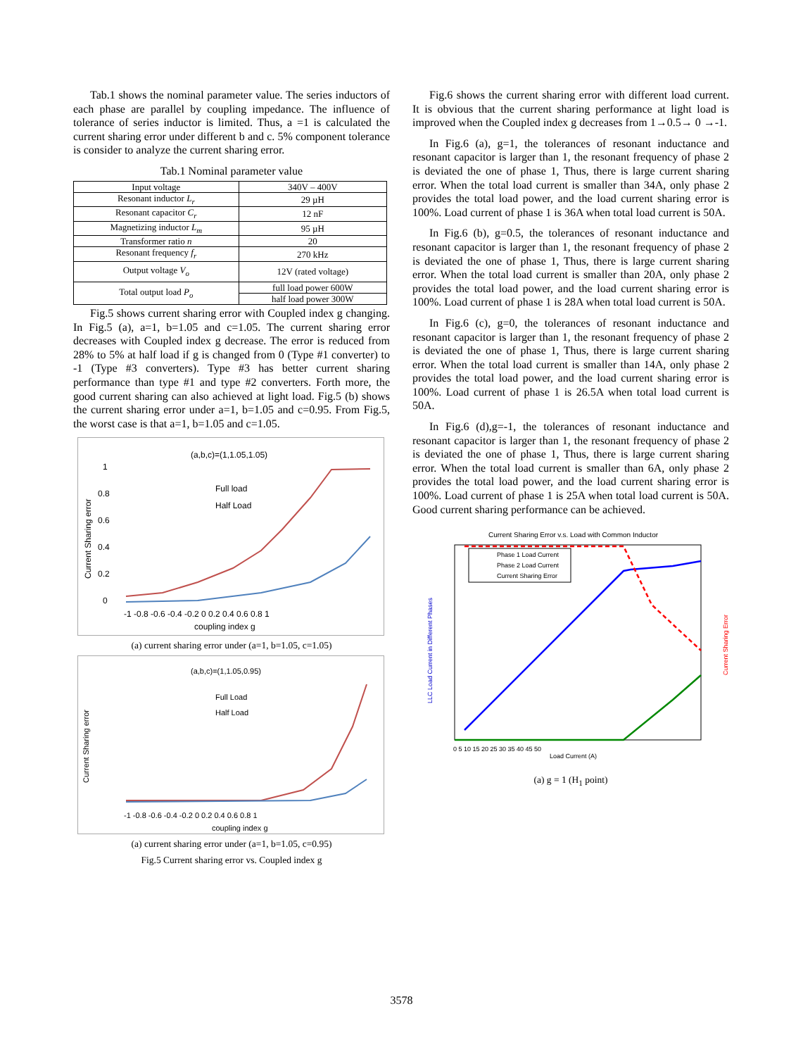Tab.1 shows the nominal parameter value. The series inductors of each phase are parallel by coupling impedance. The influence of tolerance of series inductor is limited. Thus, a =1 is calculated the current sharing error under different b and c. 5% component tolerance is consider to analyze the current sharing error.
Tab.1 Nominal parameter value
| Input voltage | 340V – 400V |
| Resonant inductor L<sub>r</sub> | 29 µH |
| Resonant capacitor C<sub>r</sub> | 12 nF |
| Magnetizing inductor L<sub>m</sub> | 95 µH |
| Transformer ratio n | 20 |
| Resonant frequency f<sub>r</sub> | 270 kHz |
| Output voltage V<sub>o</sub> | 12V (rated voltage) |
| Total output load P<sub>o</sub> | full load power 600W |
| | half load power 300W |
Fig.5 shows current sharing error with Coupled index g changing. In Fig.5 (a), a=1, b=1.05 and c=1.05. The current sharing error decreases with Coupled index g decrease. The error is reduced from 28% to 5% at half load if g is changed from 0 (Type #1 converter) to -1 (Type #3 converters). Type #3 has better current sharing performance than type #1 and type #2 converters. Forth more, the good current sharing can also achieved at light load. Fig.5 (b) shows the current sharing error under a=1, b=1.05 and c=0.95. From Fig.5, the worst case is that a=1, b=1.05 and c=1.05.
(a,b,c)=(1,1.05,1.05)
Current Sharing error
1
0.8
0.6
0.4
0.2
0
-1 -0.8 -0.6 -0.4 -0.2 0 0.2 0.4 0.6 0.8 1
coupling index g
Full load
Half Load
(a) current sharing error under (a=1, b=1.05, c=1.05)
(a,b,c)=(1,1.05,0.95)
Current Sharing error
Full Load
Half Load
-1 -0.8 -0.6 -0.4 -0.2 0 0.2 0.4 0.6 0.8 1
coupling index g
(a) current sharing error under (a=1, b=1.05, c=0.95)
Fig.5 Current sharing error vs. Coupled index g
Fig.6 shows the current sharing error with different load current. It is obvious that the current sharing performance at light load is improved when the Coupled index g decreases from 1→0.5→ 0 →-1.
In Fig.6 (a), g=1, the tolerances of resonant inductance and resonant capacitor is larger than 1, the resonant frequency of phase 2 is deviated the one of phase 1, Thus, there is large current sharing error. When the total load current is smaller than 34A, only phase 2 provides the total load power, and the load current sharing error is 100%. Load current of phase 1 is 36A when total load current is 50A.
In Fig.6 (b), g=0.5, the tolerances of resonant inductance and resonant capacitor is larger than 1, the resonant frequency of phase 2 is deviated the one of phase 1, Thus, there is large current sharing error. When the total load current is smaller than 20A, only phase 2 provides the total load power, and the load current sharing error is 100%. Load current of phase 1 is 28A when total load current is 50A.
In Fig.6 (c), g=0, the tolerances of resonant inductance and resonant capacitor is larger than 1, the resonant frequency of phase 2 is deviated the one of phase 1, Thus, there is large current sharing error. When the total load current is smaller than 14A, only phase 2 provides the total load power, and the load current sharing error is 100%. Load current of phase 1 is 26.5A when total load current is 50A.
In Fig.6 (d),g=-1, the tolerances of resonant inductance and resonant capacitor is larger than 1, the resonant frequency of phase 2 is deviated the one of phase 1, Thus, there is large current sharing error. When the total load current is smaller than 6A, only phase 2 provides the total load power, and the load current sharing error is 100%. Load current of phase 1 is 25A when total load current is 50A. Good current sharing performance can be achieved.
Current Sharing Error v.s. Load with Common Inductor
LLC Load Current in Different Phases
Current Sharing Error
Phase 1 Load Current
Phase 2 Load Current
Current Sharing Error
0 5 10 15 20 25 30 35 40 45 50
Load Current (A)
(a) g = 1 (H<sub>1</sub> point)
3578